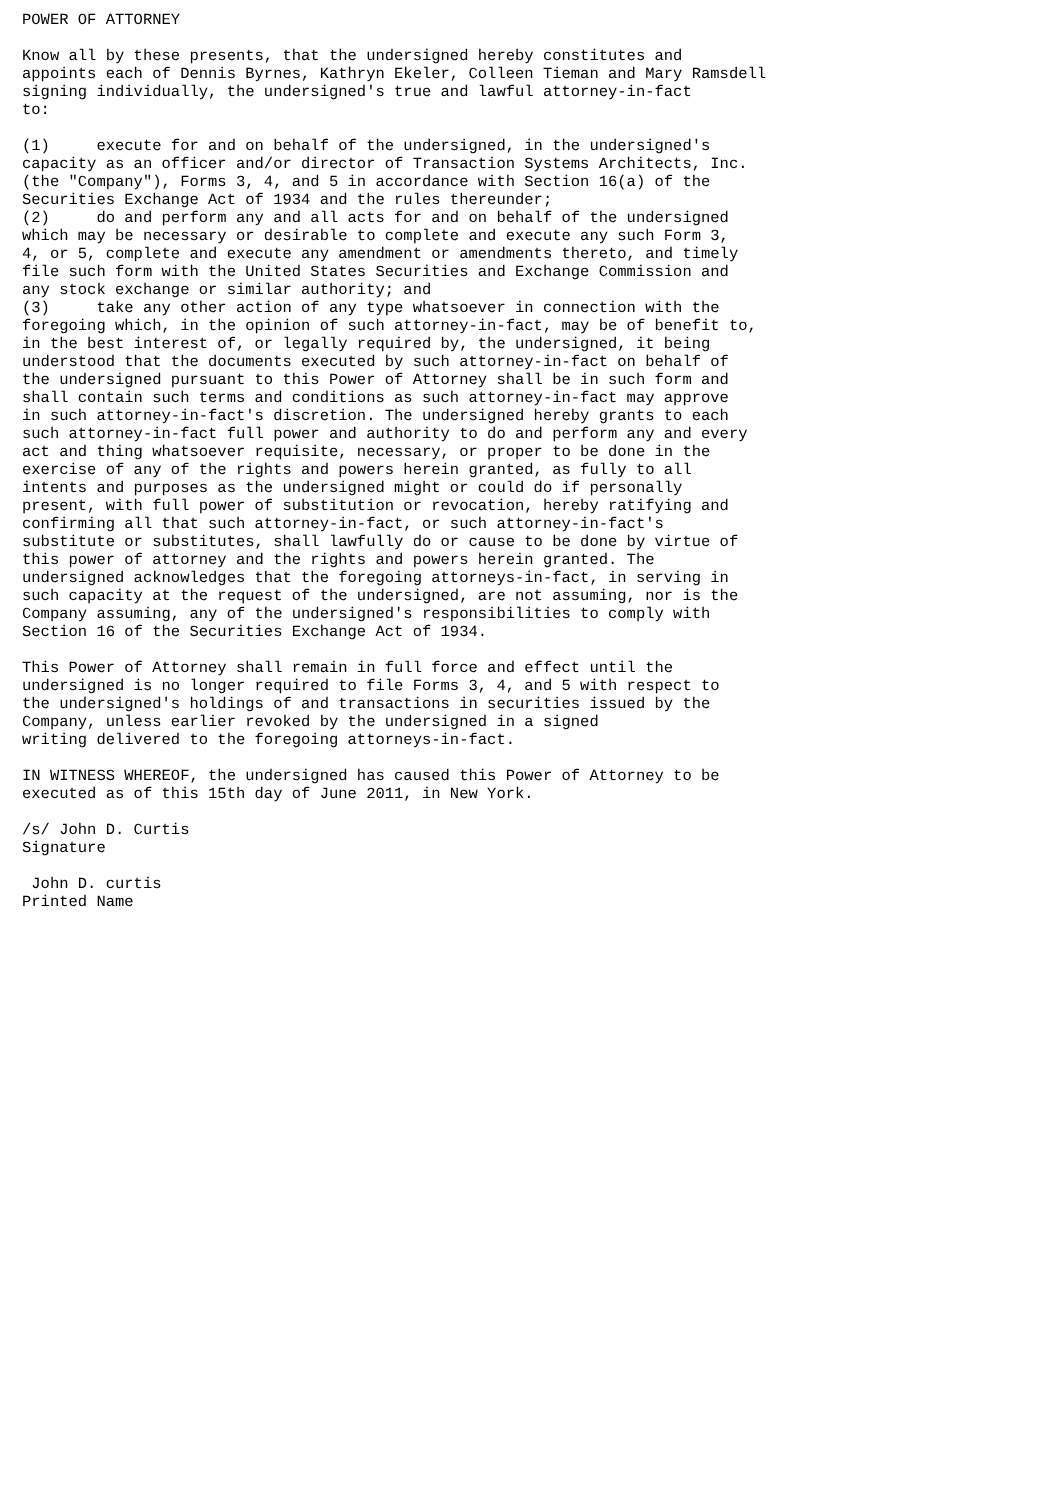POWER OF ATTORNEY

Know all by these presents, that the undersigned hereby constitutes and
appoints each of Dennis Byrnes, Kathryn Ekeler, Colleen Tieman and Mary Ramsdell
signing individually, the undersigned's true and lawful attorney-in-fact
to:

(1)     execute for and on behalf of the undersigned, in the undersigned's
capacity as an officer and/or director of Transaction Systems Architects, Inc.
(the "Company"), Forms 3, 4, and 5 in accordance with Section 16(a) of the
Securities Exchange Act of 1934 and the rules thereunder;
(2)     do and perform any and all acts for and on behalf of the undersigned
which may be necessary or desirable to complete and execute any such Form 3,
4, or 5, complete and execute any amendment or amendments thereto, and timely
file such form with the United States Securities and Exchange Commission and
any stock exchange or similar authority; and
(3)     take any other action of any type whatsoever in connection with the
foregoing which, in the opinion of such attorney-in-fact, may be of benefit to,
in the best interest of, or legally required by, the undersigned, it being
understood that the documents executed by such attorney-in-fact on behalf of
the undersigned pursuant to this Power of Attorney shall be in such form and
shall contain such terms and conditions as such attorney-in-fact may approve
in such attorney-in-fact's discretion. The undersigned hereby grants to each
such attorney-in-fact full power and authority to do and perform any and every
act and thing whatsoever requisite, necessary, or proper to be done in the
exercise of any of the rights and powers herein granted, as fully to all
intents and purposes as the undersigned might or could do if personally
present, with full power of substitution or revocation, hereby ratifying and
confirming all that such attorney-in-fact, or such attorney-in-fact's
substitute or substitutes, shall lawfully do or cause to be done by virtue of
this power of attorney and the rights and powers herein granted. The
undersigned acknowledges that the foregoing attorneys-in-fact, in serving in
such capacity at the request of the undersigned, are not assuming, nor is the
Company assuming, any of the undersigned's responsibilities to comply with
Section 16 of the Securities Exchange Act of 1934.

This Power of Attorney shall remain in full force and effect until the
undersigned is no longer required to file Forms 3, 4, and 5 with respect to
the undersigned's holdings of and transactions in securities issued by the
Company, unless earlier revoked by the undersigned in a signed
writing delivered to the foregoing attorneys-in-fact.

IN WITNESS WHEREOF, the undersigned has caused this Power of Attorney to be
executed as of this 15th day of June 2011, in New York.

/s/ John D. Curtis
Signature

 John D. curtis
Printed Name